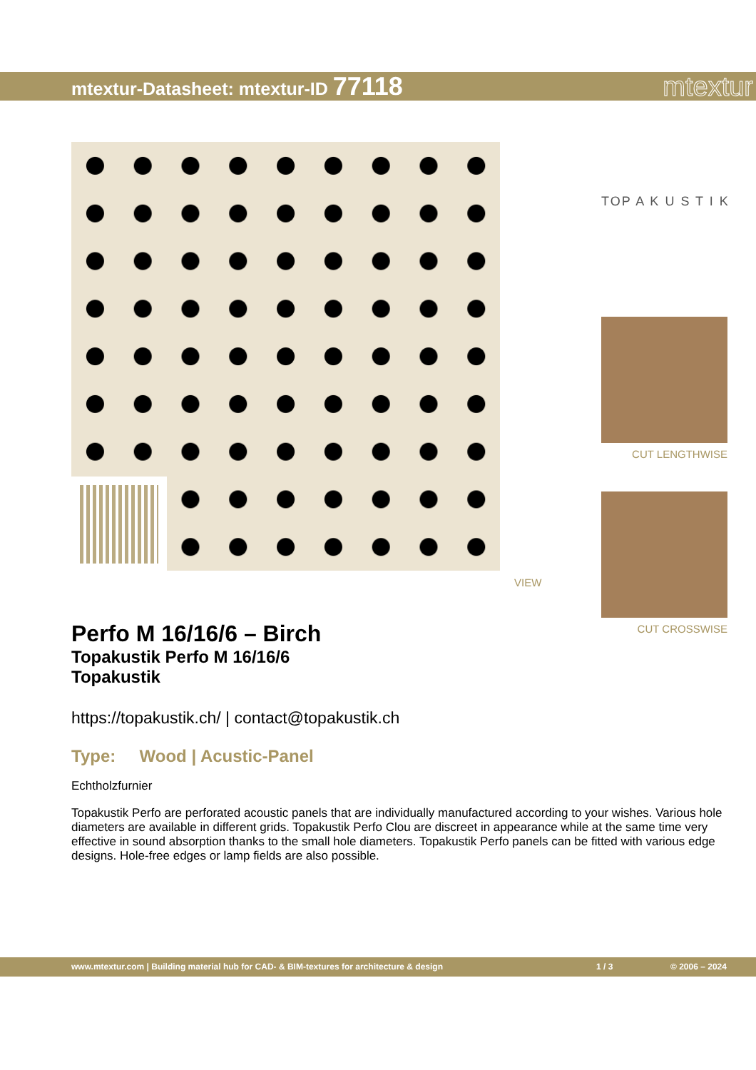mtextur-Datasheet: mtextur-ID 77118
mtextur
VIEW
TOP A K U S T I K
CUT LENGTHWISE
CUT CROSSWISE
Perfo M 16/16/6 – Birch
Topakustik Perfo M 16/16/6
Topakustik
https://topakustik.ch/ | contact@topakustik.ch
Type: Wood | Acustic-Panel
Echtholzfurnier
Topakustik Perfo are perforated acoustic panels that are individually manufactured according to your wishes. Various hole diameters are available in different grids. Topakustik Perfo Clou are discreet in appearance while at the same time very effective in sound absorption thanks to the small hole diameters. Topakustik Perfo panels can be fitted with various edge designs. Hole-free edges or lamp fields are also possible.
www.mtextur.com | Building material hub for CAD- & BIM-textures for architecture & design 1 / 3 © 2006 – 2024